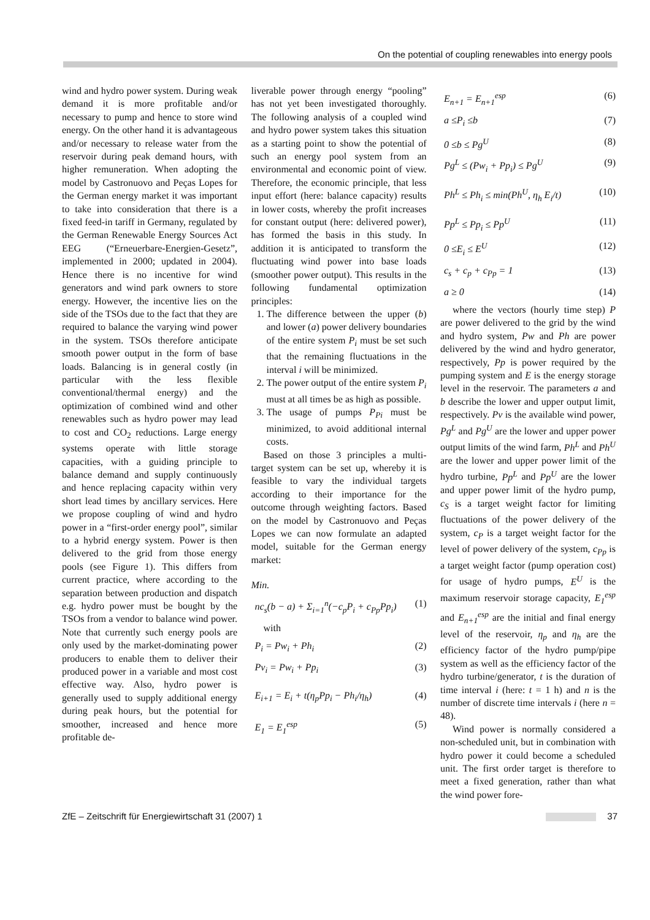On the potential of coupling renewables into energy pools
wind and hydro power system. During weak demand it is more profitable and/or necessary to pump and hence to store wind energy. On the other hand it is advantageous and/or necessary to release water from the reservoir during peak demand hours, with higher remuneration. When adopting the model by Castronuovo and Peças Lopes for the German energy market it was important to take into consideration that there is a fixed feed-in tariff in Germany, regulated by the German Renewable Energy Sources Act EEG (“Erneuerbare-Energien-Gesetz”, implemented in 2000; updated in 2004). Hence there is no incentive for wind generators and wind park owners to store energy. However, the incentive lies on the side of the TSOs due to the fact that they are required to balance the varying wind power in the system. TSOs therefore anticipate smooth power output in the form of base loads. Balancing is in general costly (in particular with the less flexible conventional/thermal energy) and the optimization of combined wind and other renewables such as hydro power may lead to cost and CO<sub>2</sub> reductions. Large energy systems operate with little storage capacities, with a guiding principle to balance demand and supply continuously and hence replacing capacity within very short lead times by ancillary services. Here we propose coupling of wind and hydro power in a “first-order energy pool”, similar to a hybrid energy system. Power is then delivered to the grid from those energy pools (see Figure 1). This differs from current practice, where according to the separation between production and dispatch e.g. hydro power must be bought by the TSOs from a vendor to balance wind power. Note that currently such energy pools are only used by the market-dominating power producers to enable them to deliver their produced power in a variable and most cost effective way. Also, hydro power is generally used to supply additional energy during peak hours, but the potential for smoother, increased and hence more profitable de-
liverable power through energy “pooling” has not yet been investigated thoroughly. The following analysis of a coupled wind and hydro power system takes this situation as a starting point to show the potential of such an energy pool system from an environmental and economic point of view. Therefore, the economic principle, that less input effort (here: balance capacity) results in lower costs, whereby the profit increases for constant output (here: delivered power), has formed the basis in this study. In addition it is anticipated to transform the fluctuating wind power into base loads (smoother power output). This results in the following fundamental optimization principles:
1. The difference between the upper (b) and lower (a) power delivery boundaries of the entire system P<sub>i</sub> must be set such that the remaining fluctuations in the interval i will be minimized.
2. The power output of the entire system P<sub>i</sub> must at all times be as high as possible.
3. The usage of pumps P<sub>Pi</sub> must be minimized, to avoid additional internal costs.
Based on those 3 principles a multi-target system can be set up, whereby it is feasible to vary the individual targets according to their importance for the outcome through weighting factors. Based on the model by Castronuovo and Peças Lopes we can now formulate an adapted model, suitable for the German energy market:
Min.
nc<sub>s</sub>(b − a) + Σ<sub>i=1</sub><sup>n</sup>(−c<sub>p</sub>P<sub>i</sub> + c<sub>Pp</sub>Pp<sub>i</sub>) (1)
with
P<sub>i</sub> = Pw<sub>i</sub> + Ph<sub>i</sub> (2)
Pv<sub>i</sub> = Pw<sub>i</sub> + Pp<sub>i</sub> (3)
E<sub>i+1</sub> = E<sub>i</sub> + t(η<sub>p</sub>Pp<sub>i</sub> − Ph<sub>i</sub>/η<sub>h</sub>) (4)
E<sub>1</sub> = E<sub>1</sub><sup>esp</sup> (5)
E<sub>n+1</sub> = E<sub>n+1</sub><sup>esp</sup> (6)
a ≤P<sub>i</sub> ≤b (7)
0 ≤b ≤ Pg<sup>U</sup> (8)
Pg<sup>L</sup> ≤ (Pw<sub>i</sub> + Pp<sub>i</sub>) ≤ Pg<sup>U</sup> (9)
Ph<sup>L</sup> ≤ Ph<sub>i</sub> ≤ min(Ph<sup>U</sup>, η<sub>h</sub> E<sub>i</sub>/t) (10)
Pp<sup>L</sup> ≤ Pp<sub>i</sub> ≤ Pp<sup>U</sup> (11)
0 ≤E<sub>i</sub> ≤ E<sup>U</sup> (12)
c<sub>s</sub> + c<sub>p</sub> + c<sub>Pp</sub> = 1 (13)
a ≥ 0 (14)
where the vectors (hourly time step) P are power delivered to the grid by the wind and hydro system, Pw and Ph are power delivered by the wind and hydro generator, respectively, Pp is power required by the pumping system and E is the energy storage level in the reservoir. The parameters a and b describe the lower and upper output limit, respectively. Pv is the available wind power, Pg<sup>L</sup> and Pg<sup>U</sup> are the lower and upper power output limits of the wind farm, Ph<sup>L</sup> and Ph<sup>U</sup> are the lower and upper power limit of the hydro turbine, Pp<sup>L</sup> and Pp<sup>U</sup> are the lower and upper power limit of the hydro pump, c<sub>S</sub> is a target weight factor for limiting fluctuations of the power delivery of the system, c<sub>P</sub> is a target weight factor for the level of power delivery of the system, c<sub>Pp</sub> is a target weight factor (pump operation cost) for usage of hydro pumps, E<sup>U</sup> is the maximum reservoir storage capacity, E<sub>1</sub><sup>esp</sup> and E<sub>n+1</sub><sup>esp</sup> are the initial and final energy level of the reservoir, η<sub>p</sub> and η<sub>h</sub> are the efficiency factor of the hydro pump/pipe system as well as the efficiency factor of the hydro turbine/generator, t is the duration of time interval i (here: t = 1 h) and n is the number of discrete time intervals i (here n = 48).
Wind power is normally considered a non-scheduled unit, but in combination with hydro power it could become a scheduled unit. The first order target is therefore to meet a fixed generation, rather than what the wind power fore-
ZfE – Zeitschrift für Energiewirtschaft 31 (2007) 1 37